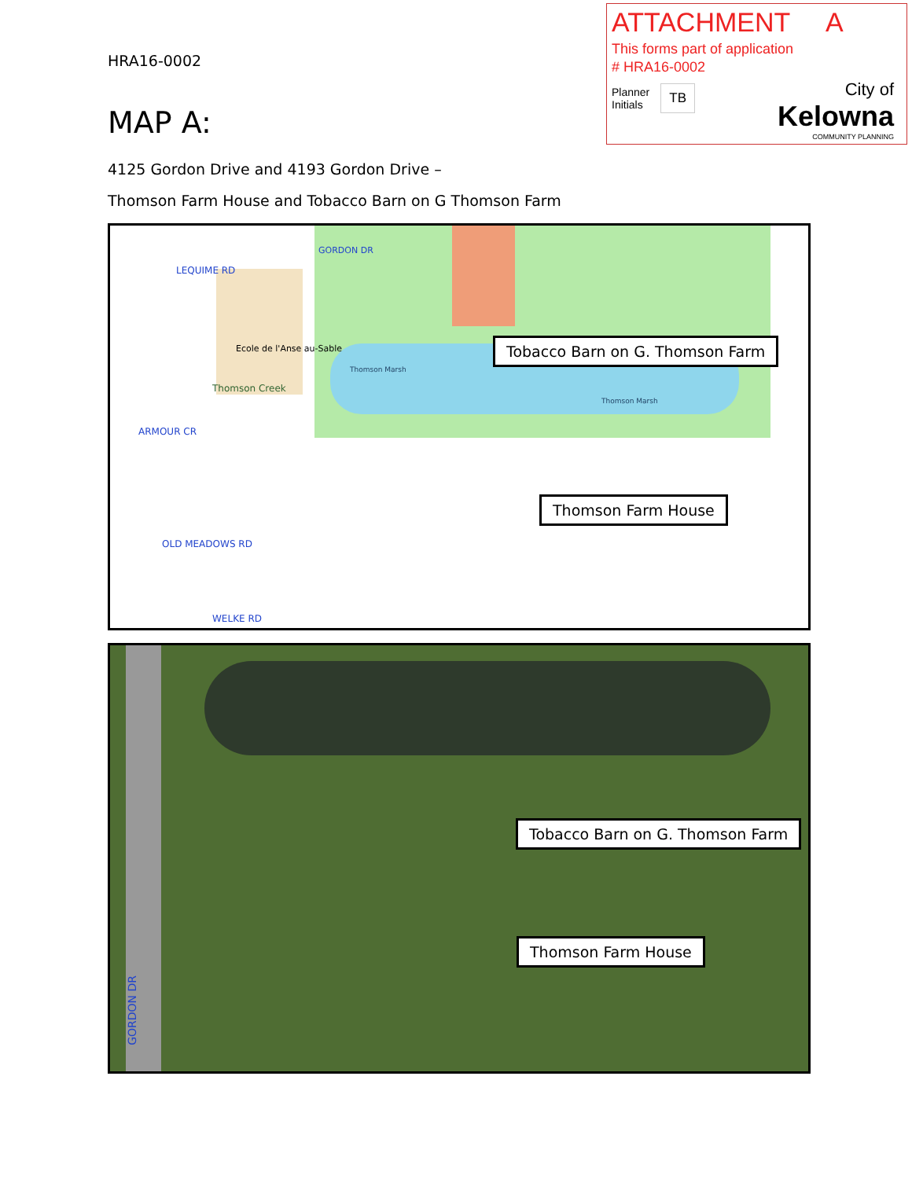ATTACHMENT A
This forms part of application
# HRA16-0002
Planner
Initials TB
City of
Kelowna
COMMUNITY PLANNING
HRA16-0002
MAP A:
4125 Gordon Drive and 4193 Gordon Drive –
Thomson Farm House and Tobacco Barn on G Thomson Farm
LEQUIME RD
Ecole de l'Anse au-Sable
Thomson Creek
ARMOUR CR
OLD MEADOWS RD
WELKE RD
GORDON DR
Thomson Marsh
Thomson Marsh
Tobacco Barn on G. Thomson Farm
Thomson Farm House
GORDON DR
Tobacco Barn on G. Thomson Farm
Thomson Farm House